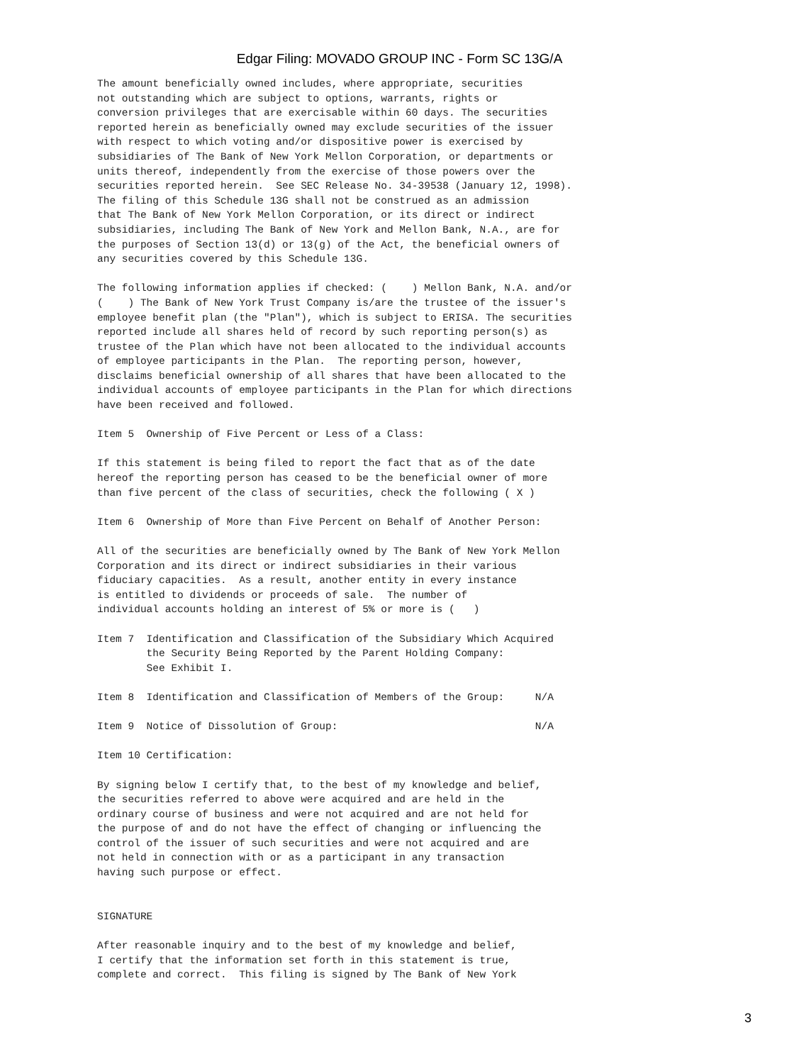Edgar Filing: MOVADO GROUP INC - Form SC 13G/A
The amount beneficially owned includes, where appropriate, securities
not outstanding which are subject to options, warrants, rights or
conversion privileges that are exercisable within 60 days. The securities
reported herein as beneficially owned may exclude securities of the issuer
with respect to which voting and/or dispositive power is exercised by
subsidiaries of The Bank of New York Mellon Corporation, or departments or
units thereof, independently from the exercise of those powers over the
securities reported herein.  See SEC Release No. 34-39538 (January 12, 1998).
The filing of this Schedule 13G shall not be construed as an admission
that The Bank of New York Mellon Corporation, or its direct or indirect
subsidiaries, including The Bank of New York and Mellon Bank, N.A., are for
the purposes of Section 13(d) or 13(g) of the Act, the beneficial owners of
any securities covered by this Schedule 13G.

The following information applies if checked: (    ) Mellon Bank, N.A. and/or
(    ) The Bank of New York Trust Company is/are the trustee of the issuer's
employee benefit plan (the "Plan"), which is subject to ERISA. The securities
reported include all shares held of record by such reporting person(s) as
trustee of the Plan which have not been allocated to the individual accounts
of employee participants in the Plan.  The reporting person, however,
disclaims beneficial ownership of all shares that have been allocated to the
individual accounts of employee participants in the Plan for which directions
have been received and followed.

Item 5  Ownership of Five Percent or Less of a Class:

If this statement is being filed to report the fact that as of the date
hereof the reporting person has ceased to be the beneficial owner of more
than five percent of the class of securities, check the following ( X )

Item 6  Ownership of More than Five Percent on Behalf of Another Person:

All of the securities are beneficially owned by The Bank of New York Mellon
Corporation and its direct or indirect subsidiaries in their various
fiduciary capacities.  As a result, another entity in every instance
is entitled to dividends or proceeds of sale.  The number of
individual accounts holding an interest of 5% or more is (   )

Item 7  Identification and Classification of the Subsidiary Which Acquired
        the Security Being Reported by the Parent Holding Company:
        See Exhibit I.

Item 8  Identification and Classification of Members of the Group:     N/A

Item 9  Notice of Dissolution of Group:                                N/A

Item 10 Certification:

By signing below I certify that, to the best of my knowledge and belief,
the securities referred to above were acquired and are held in the
ordinary course of business and were not acquired and are not held for
the purpose of and do not have the effect of changing or influencing the
control of the issuer of such securities and were not acquired and are
not held in connection with or as a participant in any transaction
having such purpose or effect.


SIGNATURE

After reasonable inquiry and to the best of my knowledge and belief,
I certify that the information set forth in this statement is true,
complete and correct.  This filing is signed by The Bank of New York
3